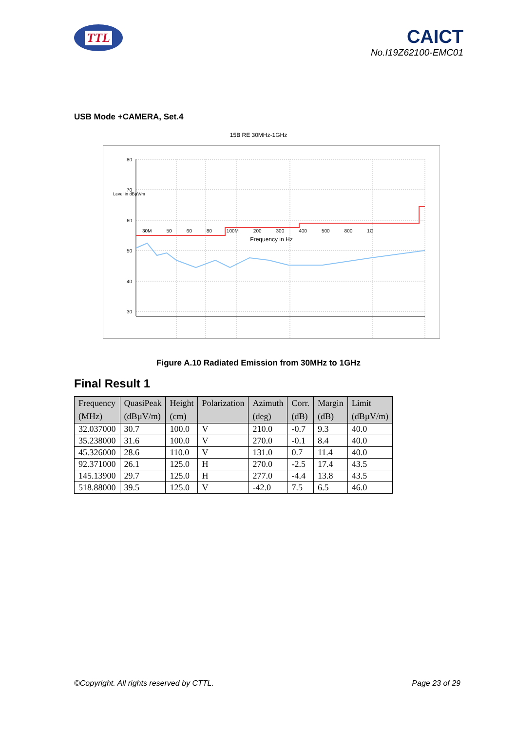TTL
CAICT
No.I19Z62100-EMC01
USB Mode +CAMERA, Set.4
15B RE 30MHz-1GHz
80
70
60
50
40
30
30M 50 60 80 100M 200 300 400 500 800 1G
Frequency in Hz
Level in dBµV/m
Figure A.10 Radiated Emission from 30MHz to 1GHz
Final Result 1
| Frequency (MHz) | QuasiPeak (dBµV/m) | Height (cm) | Polarization | Azimuth (deg) | Corr. (dB) | Margin (dB) | Limit (dBµV/m) |
| --- | --- | --- | --- | --- | --- | --- | --- |
| 32.037000 | 30.7 | 100.0 | V | 210.0 | -0.7 | 9.3 | 40.0 |
| 35.238000 | 31.6 | 100.0 | V | 270.0 | -0.1 | 8.4 | 40.0 |
| 45.326000 | 28.6 | 110.0 | V | 131.0 | 0.7 | 11.4 | 40.0 |
| 92.371000 | 26.1 | 125.0 | H | 270.0 | -2.5 | 17.4 | 43.5 |
| 145.13900 | 29.7 | 125.0 | H | 277.0 | -4.4 | 13.8 | 43.5 |
| 518.88000 | 39.5 | 125.0 | V | -42.0 | 7.5 | 6.5 | 46.0 |
©Copyright. All rights reserved by CTTL. Page 23 of 29